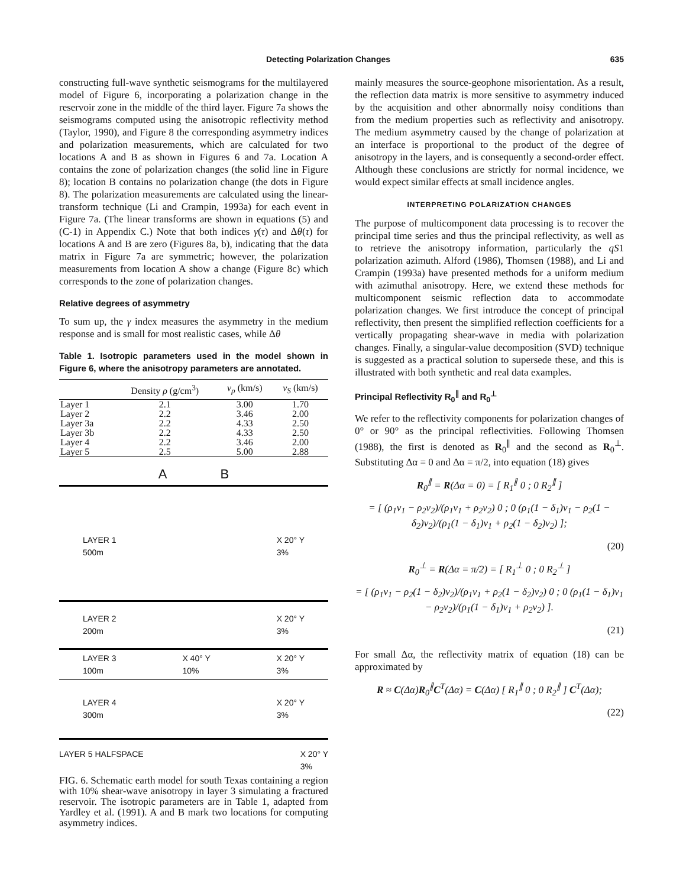Detecting Polarization Changes 635
constructing full-wave synthetic seismograms for the multilayered model of Figure 6, incorporating a polarization change in the reservoir zone in the middle of the third layer. Figure 7a shows the seismograms computed using the anisotropic reflectivity method (Taylor, 1990), and Figure 8 the corresponding asymmetry indices and polarization measurements, which are calculated for two locations A and B as shown in Figures 6 and 7a. Location A contains the zone of polarization changes (the solid line in Figure 8); location B contains no polarization change (the dots in Figure 8). The polarization measurements are calculated using the linear-transform technique (Li and Crampin, 1993a) for each event in Figure 7a. (The linear transforms are shown in equations (5) and (C-1) in Appendix C.) Note that both indices γ(τ) and Δθ(τ) for locations A and B are zero (Figures 8a, b), indicating that the data matrix in Figure 7a are symmetric; however, the polarization measurements from location A show a change (Figure 8c) which corresponds to the zone of polarization changes.
Relative degrees of asymmetry
To sum up, the γ index measures the asymmetry in the medium response and is small for most realistic cases, while Δθ
Table 1. Isotropic parameters used in the model shown in Figure 6, where the anisotropy parameters are annotated.
| | Density ρ (g/cm<sup>3</sup>) | v<sub>p</sub> (km/s) | v<sub>S</sub> (km/s) |
| --- | --- | --- | --- |
| Layer 1 | 2.1 | 3.00 | 1.70 |
| Layer 2 | 2.2 | 3.46 | 2.00 |
| Layer 3a | 2.2 | 4.33 | 2.50 |
| Layer 3b | 2.2 | 4.33 | 2.50 |
| Layer 4 | 2.2 | 3.46 | 2.00 |
| Layer 5 | 2.5 | 5.00 | 2.88 |
A B
LAYER 1
500m X 20° Y
3%
LAYER 2
200m X 20° Y
3%
LAYER 3
100m X 40° Y
10% X 20° Y
3%
LAYER 4
300m X 20° Y
3%
LAYER 5 HALFSPACE X 20° Y
3%
FIG. 6. Schematic earth model for south Texas containing a region with 10% shear-wave anisotropy in layer 3 simulating a fractured reservoir. The isotropic parameters are in Table 1, adapted from Yardley et al. (1991). A and B mark two locations for computing asymmetry indices.
mainly measures the source-geophone misorientation. As a result, the reflection data matrix is more sensitive to asymmetry induced by the acquisition and other abnormally noisy conditions than from the medium properties such as reflectivity and anisotropy. The medium asymmetry caused by the change of polarization at an interface is proportional to the product of the degree of anisotropy in the layers, and is consequently a second-order effect. Although these conclusions are strictly for normal incidence, we would expect similar effects at small incidence angles.
INTERPRETING POLARIZATION CHANGES
The purpose of multicomponent data processing is to recover the principal time series and thus the principal reflectivity, as well as to retrieve the anisotropy information, particularly the qS1 polarization azimuth. Alford (1986), Thomsen (1988), and Li and Crampin (1993a) have presented methods for a uniform medium with azimuthal anisotropy. Here, we extend these methods for multicomponent seismic reflection data to accommodate polarization changes. We first introduce the concept of principal reflectivity, then present the simplified reflection coefficients for a vertically propagating shear-wave in media with polarization changes. Finally, a singular-value decomposition (SVD) technique is suggested as a practical solution to supersede these, and this is illustrated with both synthetic and real data examples.
Principal Reflectivity R<sub>0</sub><sup>∥</sup> and R<sub>0</sub><sup>⊥</sup>
We refer to the reflectivity components for polarization changes of 0° or 90° as the principal reflectivities. Following Thomsen (1988), the first is denoted as R<sub>0</sub><sup>∥</sup> and the second as R<sub>0</sub><sup>⊥</sup>. Substituting Δα = 0 and Δα = π/2, into equation (18) gives
R<sub>0</sub><sup>∥</sup> = R(Δα = 0) = [ R<sub>1</sub><sup>∥</sup> 0 ; 0 R<sub>2</sub><sup>∥</sup> ]
= [ (ρ<sub>1</sub>v<sub>1</sub> − ρ<sub>2</sub>v<sub>2</sub>)/(ρ<sub>1</sub>v<sub>1</sub> + ρ<sub>2</sub>v<sub>2</sub>) 0 ; 0 (ρ<sub>1</sub>(1 − δ<sub>1</sub>)v<sub>1</sub> − ρ<sub>2</sub>(1 − δ<sub>2</sub>)v<sub>2</sub>)/(ρ<sub>1</sub>(1 − δ<sub>1</sub>)v<sub>1</sub> + ρ<sub>2</sub>(1 − δ<sub>2</sub>)v<sub>2</sub>) ];
(20)
R<sub>0</sub><sup>⊥</sup> = R(Δα = π/2) = [ R<sub>1</sub><sup>⊥</sup> 0 ; 0 R<sub>2</sub><sup>⊥</sup> ]
= [ (ρ<sub>1</sub>v<sub>1</sub> − ρ<sub>2</sub>(1 − δ<sub>2</sub>)v<sub>2</sub>)/(ρ<sub>1</sub>v<sub>1</sub> + ρ<sub>2</sub>(1 − δ<sub>2</sub>)v<sub>2</sub>) 0 ; 0 (ρ<sub>1</sub>(1 − δ<sub>1</sub>)v<sub>1</sub> − ρ<sub>2</sub>v<sub>2</sub>)/(ρ<sub>1</sub>(1 − δ<sub>1</sub>)v<sub>1</sub> + ρ<sub>2</sub>v<sub>2</sub>) ].
(21)
For small Δα, the reflectivity matrix of equation (18) can be approximated by
R ≈ C(Δα)R<sub>0</sub><sup>∥</sup>C<sup>T</sup>(Δα) = C(Δα) [ R<sub>1</sub><sup>∥</sup> 0 ; 0 R<sub>2</sub><sup>∥</sup> ] C<sup>T</sup>(Δα);
(22)